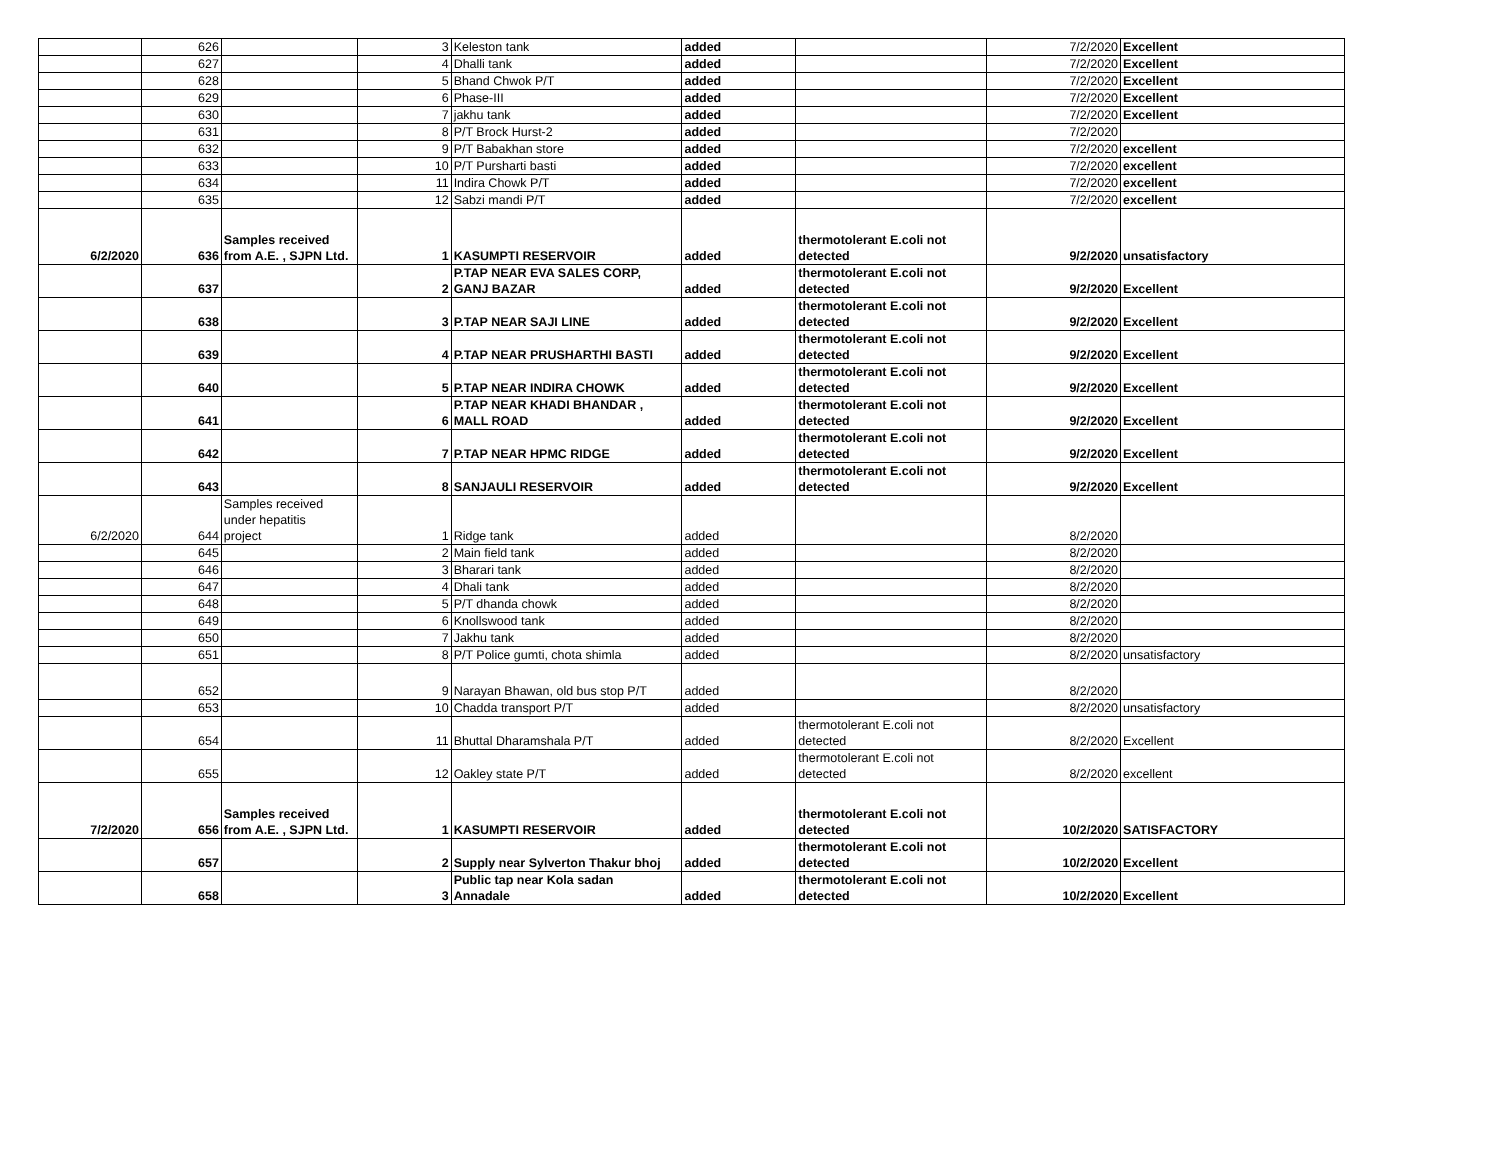| | 626 | | 3 | Keleston tank | added | | 7/2/2020 | Excellent |
| | 627 | | 4 | Dhalli tank | added | | 7/2/2020 | Excellent |
| | 628 | | 5 | Bhand Chwok P/T | added | | 7/2/2020 | Excellent |
| | 629 | | 6 | Phase-III | added | | 7/2/2020 | Excellent |
| | 630 | | 7 | jakhu tank | added | | 7/2/2020 | Excellent |
| | 631 | | 8 | P/T Brock Hurst-2 | added | | 7/2/2020 | |
| | 632 | | 9 | P/T Babakhan store | added | | 7/2/2020 | excellent |
| | 633 | | 10 | P/T Pursharti basti | added | | 7/2/2020 | excellent |
| | 634 | | 11 | Indira Chowk P/T | added | | 7/2/2020 | excellent |
| | 635 | | 12 | Sabzi mandi P/T | added | | 7/2/2020 | excellent |
| 6/2/2020 | 636 | Samples received from A.E. , SJPN Ltd. | 1 | KASUMPTI RESERVOIR | added | thermotolerant E.coli not detected | 9/2/2020 | unsatisfactory |
| | 637 | | 2 | P.TAP NEAR EVA SALES CORP, GANJ BAZAR | added | thermotolerant E.coli not detected | 9/2/2020 | Excellent |
| | 638 | | 3 | P.TAP NEAR SAJI LINE | added | thermotolerant E.coli not detected | 9/2/2020 | Excellent |
| | 639 | | 4 | P.TAP NEAR PRUSHARTHI BASTI | added | thermotolerant E.coli not detected | 9/2/2020 | Excellent |
| | 640 | | 5 | P.TAP NEAR INDIRA CHOWK | added | thermotolerant E.coli not detected | 9/2/2020 | Excellent |
| | 641 | | 6 | P.TAP NEAR KHADI BHANDAR , MALL ROAD | added | thermotolerant E.coli not detected | 9/2/2020 | Excellent |
| | 642 | | 7 | P.TAP NEAR HPMC RIDGE | added | thermotolerant E.coli not detected | 9/2/2020 | Excellent |
| | 643 | | 8 | SANJAULI RESERVOIR | added | thermotolerant E.coli not detected | 9/2/2020 | Excellent |
| 6/2/2020 | 644 | Samples received under hepatitis project | 1 | Ridge tank | added | | 8/2/2020 | |
| | 645 | | 2 | Main field tank | added | | 8/2/2020 | |
| | 646 | | 3 | Bharari tank | added | | 8/2/2020 | |
| | 647 | | 4 | Dhali tank | added | | 8/2/2020 | |
| | 648 | | 5 | P/T dhanda chowk | added | | 8/2/2020 | |
| | 649 | | 6 | Knollswood tank | added | | 8/2/2020 | |
| | 650 | | 7 | Jakhu tank | added | | 8/2/2020 | |
| | 651 | | 8 | P/T Police gumti, chota shimla | added | | 8/2/2020 | unsatisfactory |
| | 652 | | 9 | Narayan Bhawan, old bus stop P/T | added | | 8/2/2020 | |
| | 653 | | 10 | Chadda transport P/T | added | | 8/2/2020 | unsatisfactory |
| | 654 | | 11 | Bhuttal Dharamshala P/T | added | thermotolerant E.coli not detected | 8/2/2020 | Excellent |
| | 655 | | 12 | Oakley state P/T | added | thermotolerant E.coli not detected | 8/2/2020 | excellent |
| 7/2/2020 | 656 | Samples received from A.E. , SJPN Ltd. | 1 | KASUMPTI RESERVOIR | added | thermotolerant E.coli not detected | 10/2/2020 | SATISFACTORY |
| | 657 | | 2 | Supply near Sylverton Thakur bhoj | added | thermotolerant E.coli not detected | 10/2/2020 | Excellent |
| | 658 | | 3 | Public tap near Kola sadan Annadale | added | thermotolerant E.coli not detected | 10/2/2020 | Excellent |